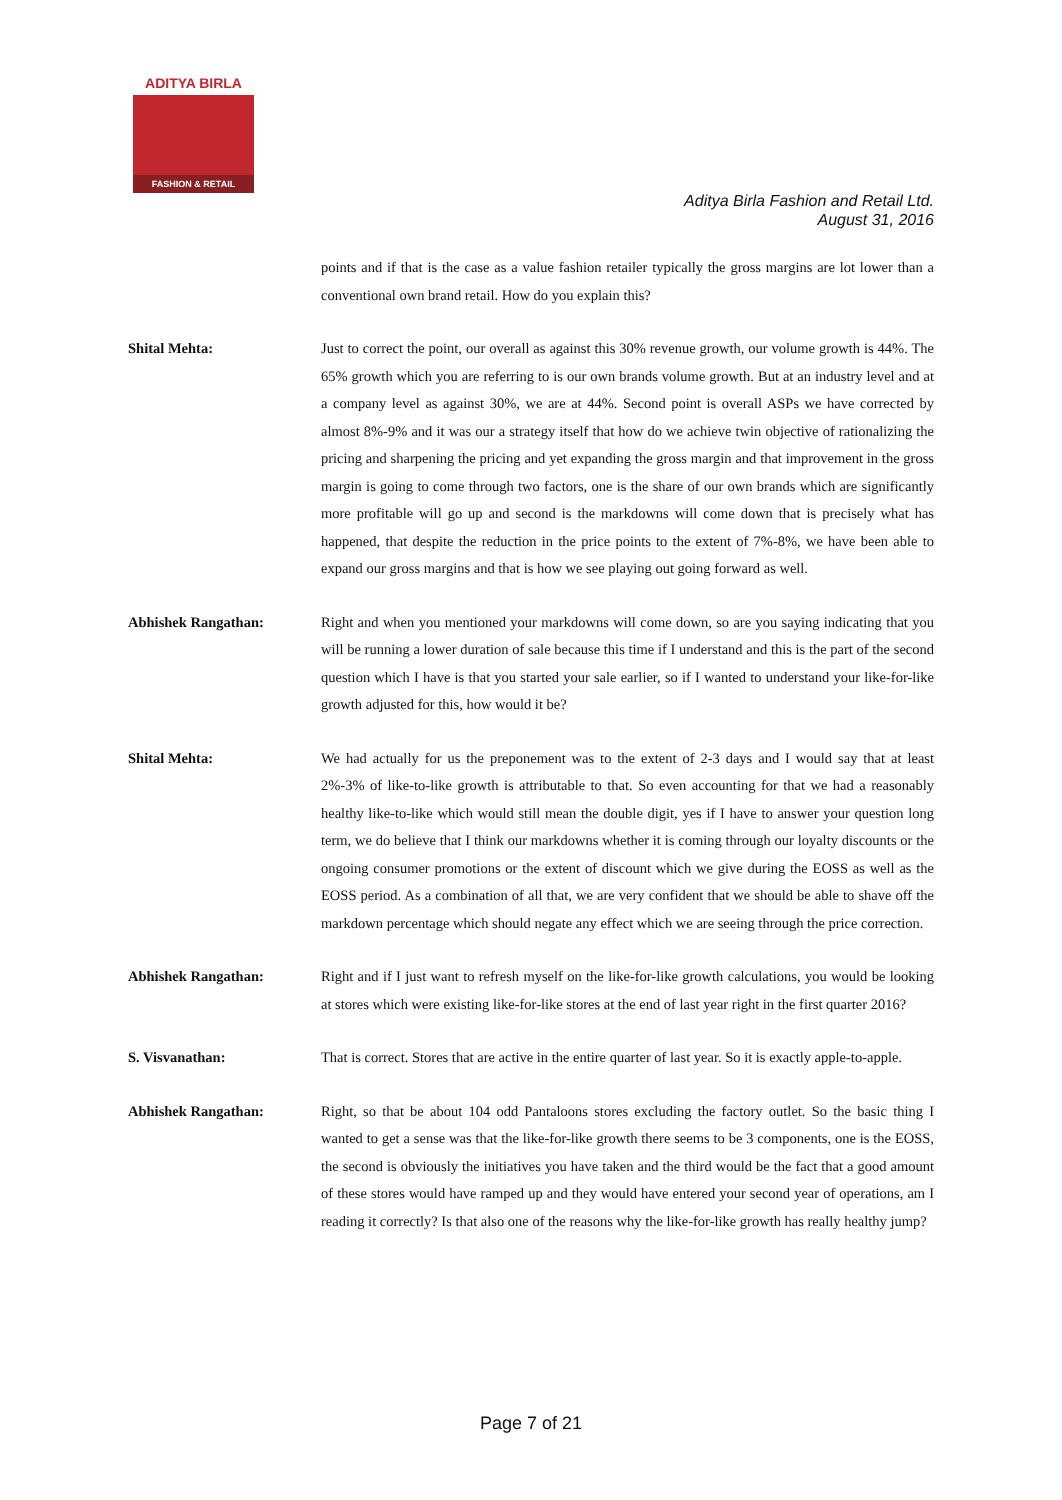ADITYA BIRLA
FASHION & RETAIL
Aditya Birla Fashion and Retail Ltd.
August 31, 2016
points and if that is the case as a value fashion retailer typically the gross margins are lot lower than a conventional own brand retail. How do you explain this?
Shital Mehta: Just to correct the point, our overall as against this 30% revenue growth, our volume growth is 44%. The 65% growth which you are referring to is our own brands volume growth. But at an industry level and at a company level as against 30%, we are at 44%. Second point is overall ASPs we have corrected by almost 8%-9% and it was our a strategy itself that how do we achieve twin objective of rationalizing the pricing and sharpening the pricing and yet expanding the gross margin and that improvement in the gross margin is going to come through two factors, one is the share of our own brands which are significantly more profitable will go up and second is the markdowns will come down that is precisely what has happened, that despite the reduction in the price points to the extent of 7%-8%, we have been able to expand our gross margins and that is how we see playing out going forward as well.
Abhishek Rangathan: Right and when you mentioned your markdowns will come down, so are you saying indicating that you will be running a lower duration of sale because this time if I understand and this is the part of the second question which I have is that you started your sale earlier, so if I wanted to understand your like-for-like growth adjusted for this, how would it be?
Shital Mehta: We had actually for us the preponement was to the extent of 2-3 days and I would say that at least 2%-3% of like-to-like growth is attributable to that. So even accounting for that we had a reasonably healthy like-to-like which would still mean the double digit, yes if I have to answer your question long term, we do believe that I think our markdowns whether it is coming through our loyalty discounts or the ongoing consumer promotions or the extent of discount which we give during the EOSS as well as the EOSS period. As a combination of all that, we are very confident that we should be able to shave off the markdown percentage which should negate any effect which we are seeing through the price correction.
Abhishek Rangathan: Right and if I just want to refresh myself on the like-for-like growth calculations, you would be looking at stores which were existing like-for-like stores at the end of last year right in the first quarter 2016?
S. Visvanathan: That is correct. Stores that are active in the entire quarter of last year. So it is exactly apple-to-apple.
Abhishek Rangathan: Right, so that be about 104 odd Pantaloons stores excluding the factory outlet. So the basic thing I wanted to get a sense was that the like-for-like growth there seems to be 3 components, one is the EOSS, the second is obviously the initiatives you have taken and the third would be the fact that a good amount of these stores would have ramped up and they would have entered your second year of operations, am I reading it correctly? Is that also one of the reasons why the like-for-like growth has really healthy jump?
Page 7 of 21